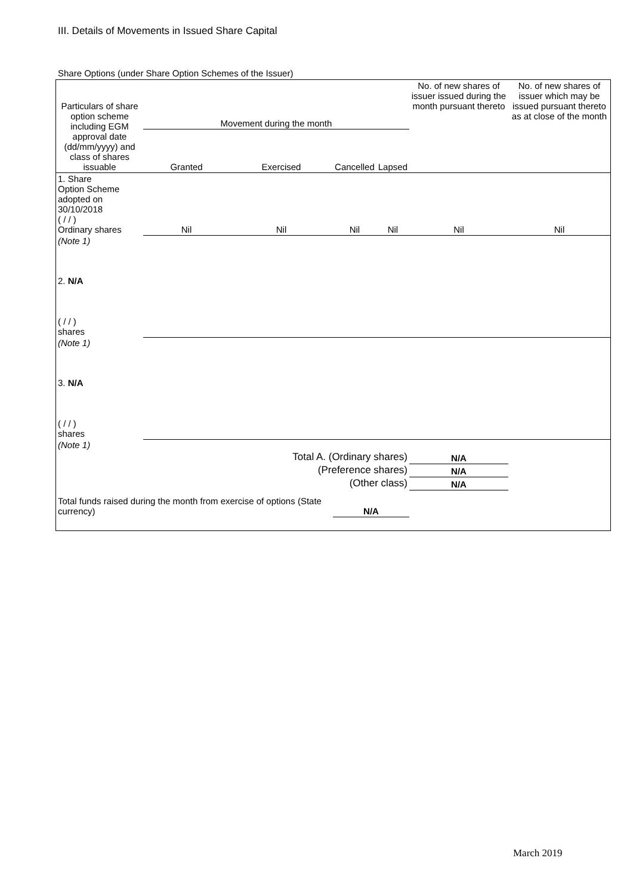III. Details of Movements in Issued Share Capital
Share Options (under Share Option Schemes of the Issuer)
| Particulars of share option scheme including EGM approval date (dd/mm/yyyy) and class of shares issuable | Movement during the month | | | | No. of new shares of issuer issued during the month pursuant thereto | No. of new shares of issuer which may be issued pursuant thereto as at close of the month |
| --- | --- | --- | --- | --- | --- | --- |
| | Granted | Exercised | Cancelled | Lapsed | | |
| 1. Share Option Scheme adopted on 30/10/2018 ( / / ) Ordinary shares | Nil | Nil | Nil | Nil | Nil | Nil |
| (Note 1) | | | | | | |
| 2. N/A ( / / ) shares | | | | | | |
| (Note 1) | | | | | | |
| 3. N/A ( / / ) shares | | | | | | |
| (Note 1) | | | | | | |
| Total A. (Ordinary shares) | | | | | N/A | |
| (Preference shares) | | | | | N/A | |
| (Other class) | | | | | N/A | |
| Total funds raised during the month from exercise of options (State currency) | | | N/A | | | |
March 2019